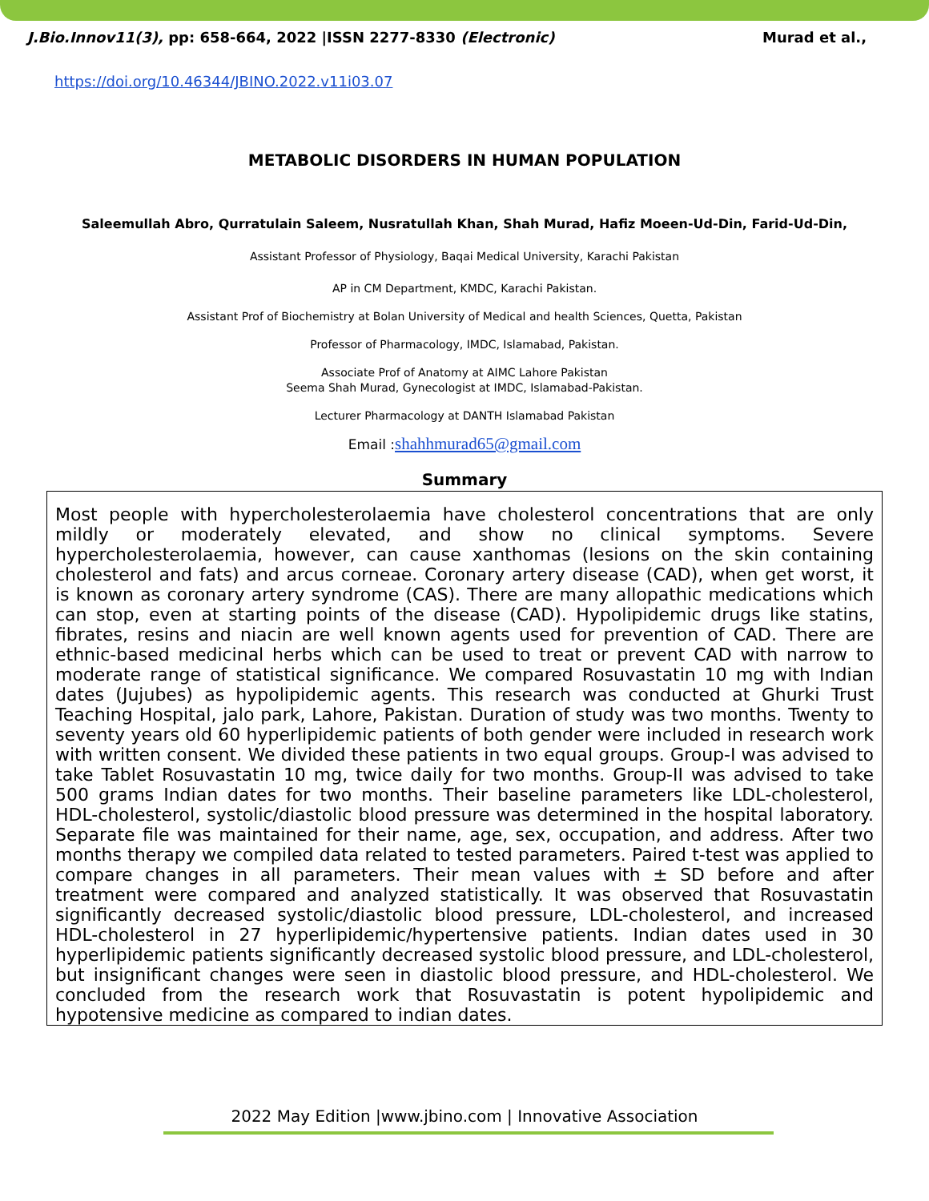J.Bio.Innov11(3), pp: 658-664, 2022 |ISSN 2277-8330 (Electronic) Murad et al.,
https://doi.org/10.46344/JBINO.2022.v11i03.07
METABOLIC DISORDERS IN HUMAN POPULATION
Saleemullah Abro, Qurratulain Saleem, Nusratullah Khan, Shah Murad, Hafiz Moeen-Ud-Din, Farid-Ud-Din,
Assistant Professor of Physiology, Baqai Medical University, Karachi Pakistan
AP in CM Department, KMDC, Karachi Pakistan.
Assistant Prof of Biochemistry at Bolan University of Medical and health Sciences, Quetta, Pakistan
Professor of Pharmacology, IMDC, Islamabad, Pakistan.
Associate Prof of Anatomy at AIMC Lahore Pakistan
Seema Shah Murad, Gynecologist at IMDC, Islamabad-Pakistan.
Lecturer Pharmacology at DANTH Islamabad Pakistan
Email :shahhmurad65@gmail.com
Summary
Most people with hypercholesterolaemia have cholesterol concentrations that are only mildly or moderately elevated, and show no clinical symptoms. Severe hypercholesterolaemia, however, can cause xanthomas (lesions on the skin containing cholesterol and fats) and arcus corneae. Coronary artery disease (CAD), when get worst, it is known as coronary artery syndrome (CAS). There are many allopathic medications which can stop, even at starting points of the disease (CAD). Hypolipidemic drugs like statins, fibrates, resins and niacin are well known agents used for prevention of CAD. There are ethnic-based medicinal herbs which can be used to treat or prevent CAD with narrow to moderate range of statistical significance. We compared Rosuvastatin 10 mg with Indian dates (Jujubes) as hypolipidemic agents. This research was conducted at Ghurki Trust Teaching Hospital, jalo park, Lahore, Pakistan. Duration of study was two months. Twenty to seventy years old 60 hyperlipidemic patients of both gender were included in research work with written consent. We divided these patients in two equal groups. Group-I was advised to take Tablet Rosuvastatin 10 mg, twice daily for two months. Group-II was advised to take 500 grams Indian dates for two months. Their baseline parameters like LDL-cholesterol, HDL-cholesterol, systolic/diastolic blood pressure was determined in the hospital laboratory. Separate file was maintained for their name, age, sex, occupation, and address. After two months therapy we compiled data related to tested parameters. Paired t-test was applied to compare changes in all parameters. Their mean values with ± SD before and after treatment were compared and analyzed statistically. It was observed that Rosuvastatin significantly decreased systolic/diastolic blood pressure, LDL-cholesterol, and increased HDL-cholesterol in 27 hyperlipidemic/hypertensive patients. Indian dates used in 30 hyperlipidemic patients significantly decreased systolic blood pressure, and LDL-cholesterol, but insignificant changes were seen in diastolic blood pressure, and HDL-cholesterol. We concluded from the research work that Rosuvastatin is potent hypolipidemic and hypotensive medicine as compared to indian dates.
2022 May Edition |www.jbino.com | Innovative Association